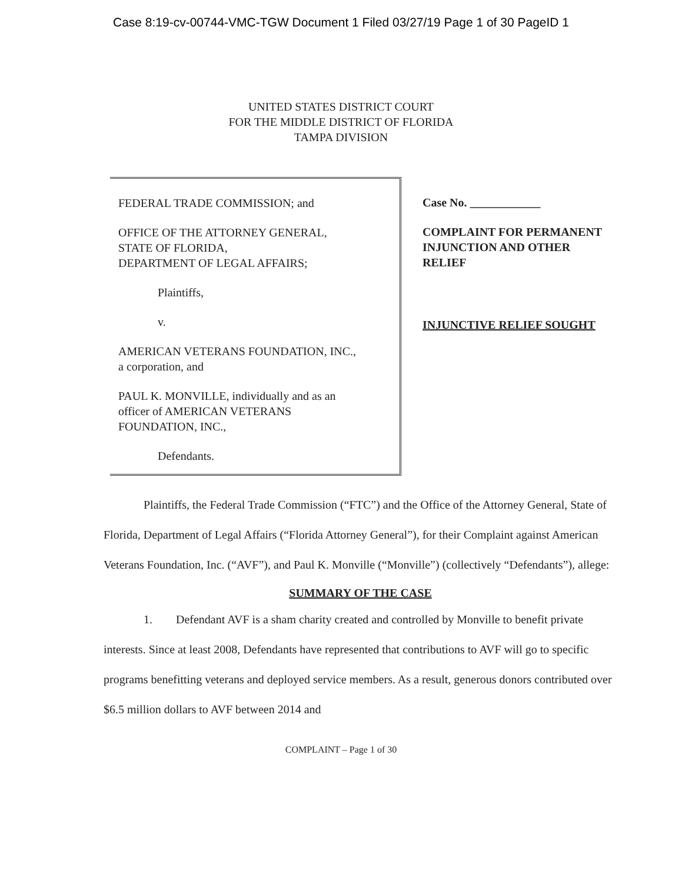Case 8:19-cv-00744-VMC-TGW Document 1 Filed 03/27/19 Page 1 of 30 PageID 1
UNITED STATES DISTRICT COURT
FOR THE MIDDLE DISTRICT OF FLORIDA
TAMPA DIVISION
FEDERAL TRADE COMMISSION; and
OFFICE OF THE ATTORNEY GENERAL,
STATE OF FLORIDA,
DEPARTMENT OF LEGAL AFFAIRS;
Plaintiffs,
v.
AMERICAN VETERANS FOUNDATION, INC.,
a corporation, and
PAUL K. MONVILLE, individually and as an
officer of AMERICAN VETERANS
FOUNDATION, INC.,
Defendants.
Case No. ____________
COMPLAINT FOR PERMANENT
INJUNCTION AND OTHER
RELIEF
INJUNCTIVE RELIEF SOUGHT
Plaintiffs, the Federal Trade Commission (“FTC”) and the Office of the Attorney General, State of Florida, Department of Legal Affairs (“Florida Attorney General”), for their Complaint against American Veterans Foundation, Inc. (“AVF”), and Paul K. Monville (“Monville”) (collectively “Defendants”), allege:
SUMMARY OF THE CASE
1. Defendant AVF is a sham charity created and controlled by Monville to benefit private interests. Since at least 2008, Defendants have represented that contributions to AVF will go to specific programs benefitting veterans and deployed service members. As a result, generous donors contributed over $6.5 million dollars to AVF between 2014 and
COMPLAINT – Page 1 of 30